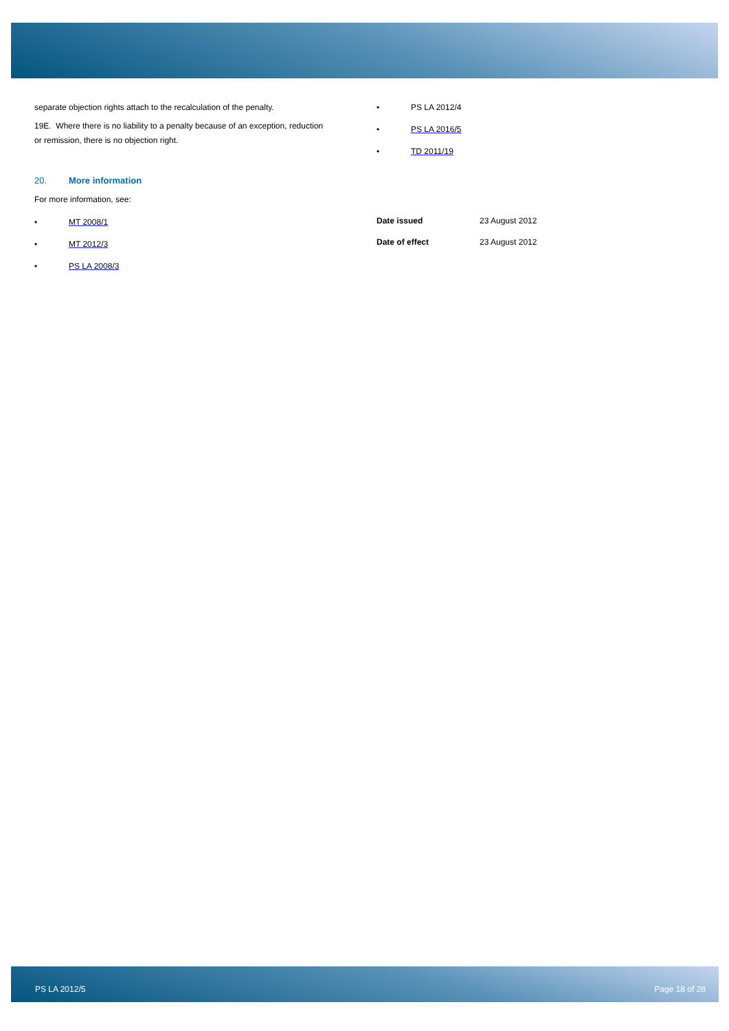separate objection rights attach to the recalculation of the penalty.
19E. Where there is no liability to a penalty because of an exception, reduction or remission, there is no objection right.
20. More information
For more information, see:
• MT 2008/1
• MT 2012/3
• PS LA 2008/3
• PS LA 2012/4
• PS LA 2016/5
• TD 2011/19
| Date issued | 23 August 2012 |
| Date of effect | 23 August 2012 |
PS LA 2012/5 Page 18 of 28